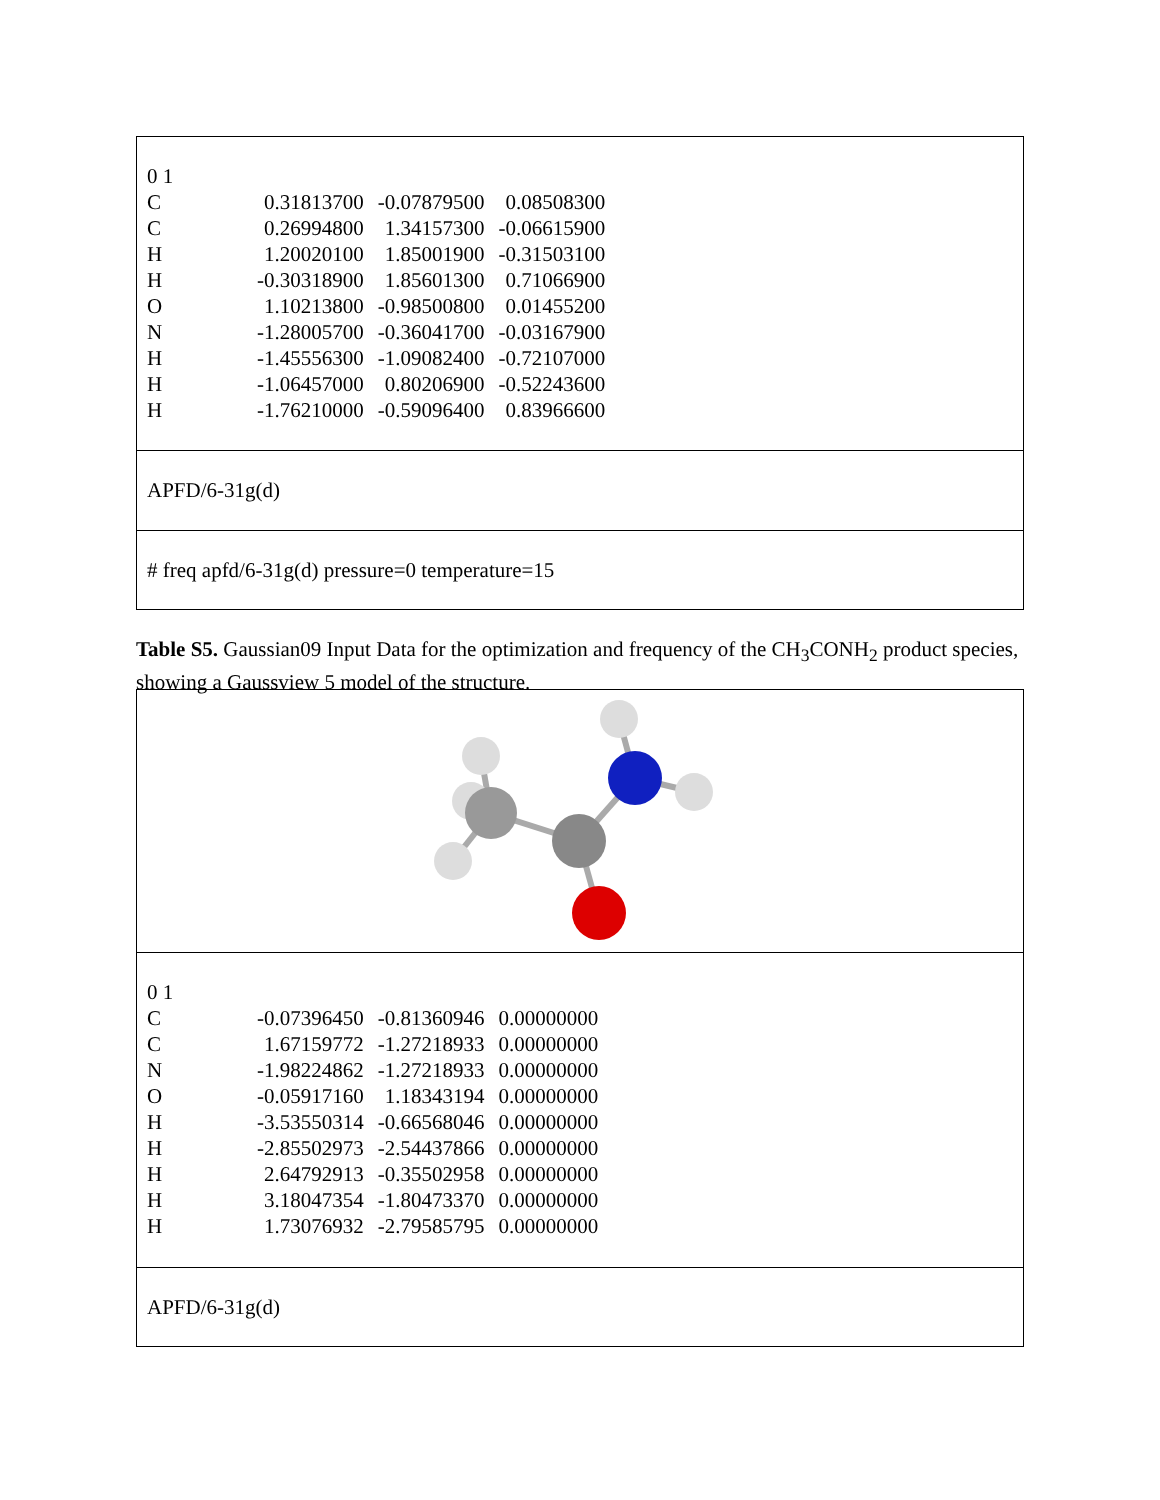| 0 1 | | | |
| C | 0.31813700 | -0.07879500 | 0.08508300 |
| C | 0.26994800 | 1.34157300 | -0.06615900 |
| H | 1.20020100 | 1.85001900 | -0.31503100 |
| H | -0.30318900 | 1.85601300 | 0.71066900 |
| O | 1.10213800 | -0.98500800 | 0.01455200 |
| N | -1.28005700 | -0.36041700 | -0.03167900 |
| H | -1.45556300 | -1.09082400 | -0.72107000 |
| H | -1.06457000 | 0.80206900 | -0.52243600 |
| H | -1.76210000 | -0.59096400 | 0.83966600 |
APFD/6-31g(d)
# freq apfd/6-31g(d) pressure=0 temperature=15
Table S5. Gaussian09 Input Data for the optimization and frequency of the CH<sub>3</sub>CONH<sub>2</sub> product species, showing a Gaussview 5 model of the structure.
| 0 1 | | | |
| C | -0.07396450 | -0.81360946 | 0.00000000 |
| C | 1.67159772 | -1.27218933 | 0.00000000 |
| N | -1.98224862 | -1.27218933 | 0.00000000 |
| O | -0.05917160 | 1.18343194 | 0.00000000 |
| H | -3.53550314 | -0.66568046 | 0.00000000 |
| H | -2.85502973 | -2.54437866 | 0.00000000 |
| H | 2.64792913 | -0.35502958 | 0.00000000 |
| H | 3.18047354 | -1.80473370 | 0.00000000 |
| H | 1.73076932 | -2.79585795 | 0.00000000 |
APFD/6-31g(d)